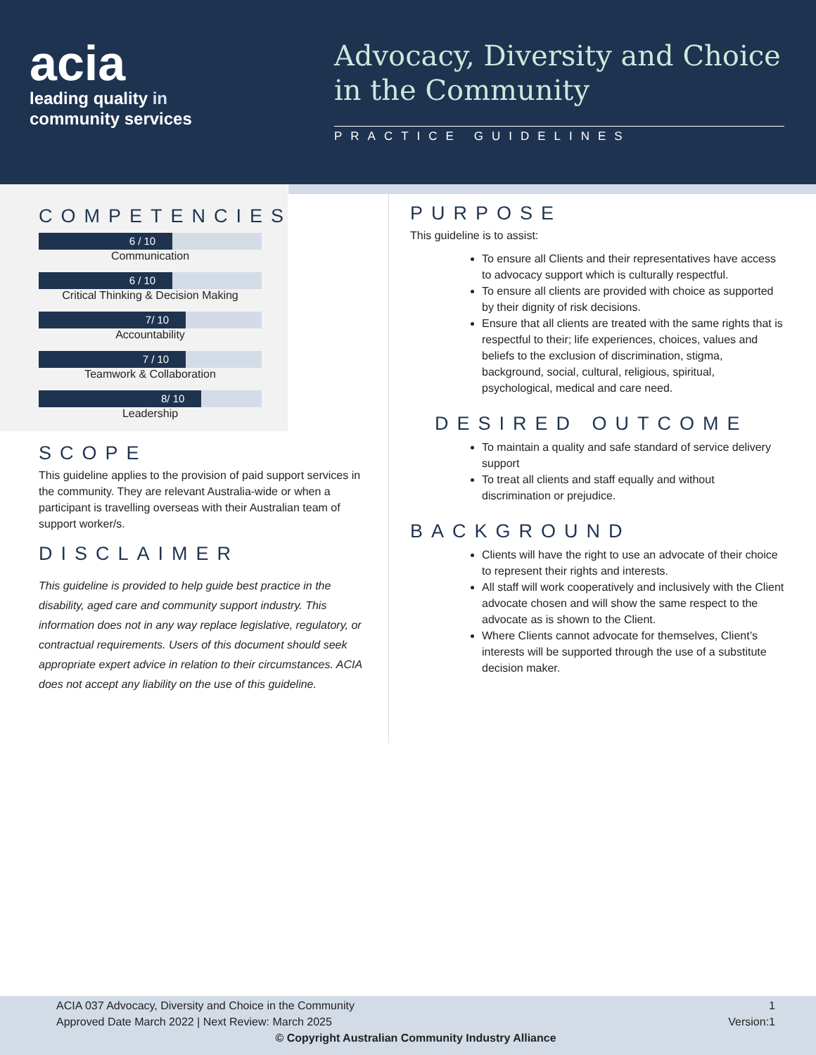acia
leading quality in
community services
Advocacy, Diversity and Choice in the Community
PRACTICE GUIDELINES
COMPETENCIES
6 / 10
Communication
6 / 10
Critical Thinking & Decision Making
7/ 10
Accountability
7 / 10
Teamwork & Collaboration
8/ 10
Leadership
SCOPE
This guideline applies to the provision of paid support services in the community. They are relevant Australia-wide or when a participant is travelling overseas with their Australian team of support worker/s.
DISCLAIMER
This guideline is provided to help guide best practice in the disability, aged care and community support industry. This information does not in any way replace legislative, regulatory, or contractual requirements. Users of this document should seek appropriate expert advice in relation to their circumstances. ACIA does not accept any liability on the use of this guideline.
PURPOSE
This guideline is to assist:
To ensure all Clients and their representatives have access to advocacy support which is culturally respectful.
To ensure all clients are provided with choice as supported by their dignity of risk decisions.
Ensure that all clients are treated with the same rights that is respectful to their; life experiences, choices, values and beliefs to the exclusion of discrimination, stigma, background, social, cultural, religious, spiritual, psychological, medical and care need.
DESIRED OUTCOME
To maintain a quality and safe standard of service delivery support
To treat all clients and staff equally and without discrimination or prejudice.
BACKGROUND
Clients will have the right to use an advocate of their choice to represent their rights and interests.
All staff will work cooperatively and inclusively with the Client advocate chosen and will show the same respect to the advocate as is shown to the Client.
Where Clients cannot advocate for themselves, Client’s interests will be supported through the use of a substitute decision maker.
ACIA 037 Advocacy, Diversity and Choice in the Community 1
Approved Date March 2022 | Next Review: March 2025 Version:1
© Copyright Australian Community Industry Alliance